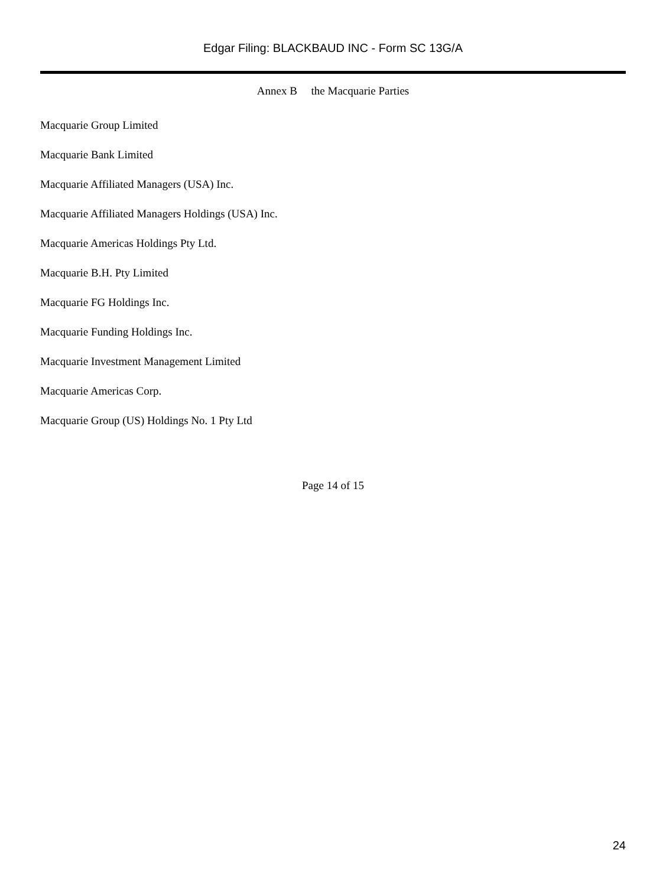Edgar Filing: BLACKBAUD INC - Form SC 13G/A
Annex B the Macquarie Parties
Macquarie Group Limited
Macquarie Bank Limited
Macquarie Affiliated Managers (USA) Inc.
Macquarie Affiliated Managers Holdings (USA) Inc.
Macquarie Americas Holdings Pty Ltd.
Macquarie B.H. Pty Limited
Macquarie FG Holdings Inc.
Macquarie Funding Holdings Inc.
Macquarie Investment Management Limited
Macquarie Americas Corp.
Macquarie Group (US) Holdings No. 1 Pty Ltd
Page 14 of 15
24